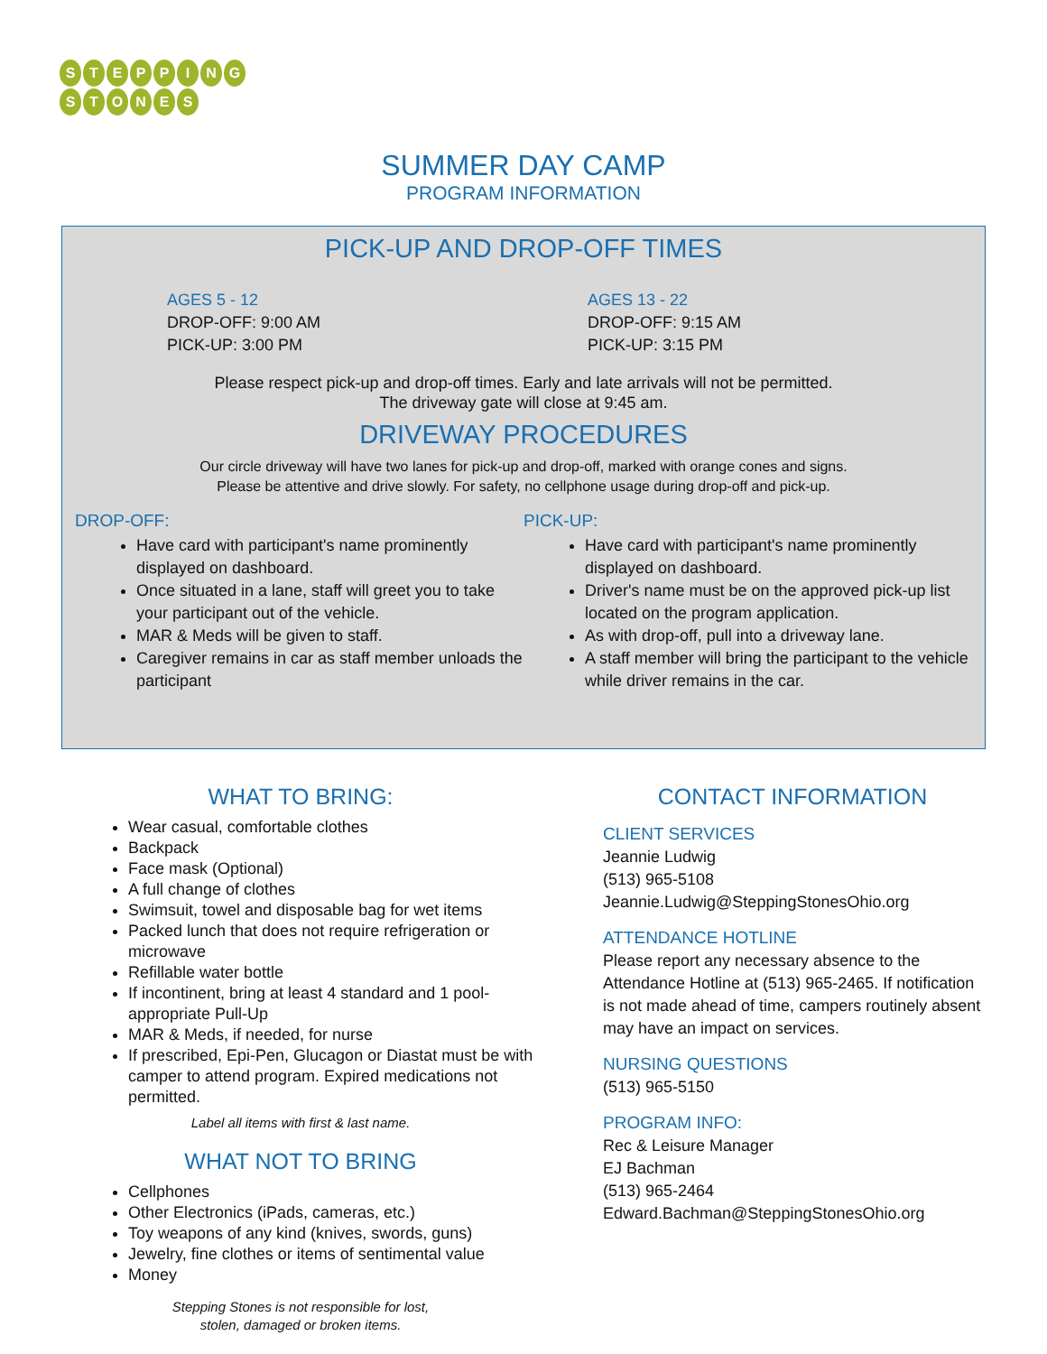STEPPING
STONES
SUMMER DAY CAMP
PROGRAM INFORMATION
PICK-UP AND DROP-OFF TIMES
AGES 5 - 12
DROP-OFF: 9:00 AM
PICK-UP: 3:00 PM
AGES 13 - 22
DROP-OFF: 9:15 AM
PICK-UP: 3:15 PM
Please respect pick-up and drop-off times. Early and late arrivals will not be permitted.
The driveway gate will close at 9:45 am.
DRIVEWAY PROCEDURES
Our circle driveway will have two lanes for pick-up and drop-off, marked with orange cones and signs.
Please be attentive and drive slowly. For safety, no cellphone usage during drop-off and pick-up.
DROP-OFF:
Have card with participant's name prominently displayed on dashboard.
Once situated in a lane, staff will greet you to take your participant out of the vehicle.
MAR & Meds will be given to staff.
Caregiver remains in car as staff member unloads the participant
PICK-UP:
Have card with participant's name prominently displayed on dashboard.
Driver's name must be on the approved pick-up list located on the program application.
As with drop-off, pull into a driveway lane.
A staff member will bring the participant to the vehicle while driver remains in the car.
WHAT TO BRING:
Wear casual, comfortable clothes
Backpack
Face mask (Optional)
A full change of clothes
Swimsuit, towel and disposable bag for wet items
Packed lunch that does not require refrigeration or microwave
Refillable water bottle
If incontinent, bring at least 4 standard and 1 pool-appropriate Pull-Up
MAR & Meds, if needed, for nurse
If prescribed, Epi-Pen, Glucagon or Diastat must be with camper to attend program. Expired medications not permitted.
Label all items with first & last name.
WHAT NOT TO BRING
Cellphones
Other Electronics (iPads, cameras, etc.)
Toy weapons of any kind (knives, swords, guns)
Jewelry, fine clothes or items of sentimental value
Money
Stepping Stones is not responsible for lost,
stolen, damaged or broken items.
CONTACT INFORMATION
CLIENT SERVICES
Jeannie Ludwig
(513) 965-5108
Jeannie.Ludwig@SteppingStonesOhio.org
ATTENDANCE HOTLINE
Please report any necessary absence to the Attendance Hotline at (513) 965-2465. If notification is not made ahead of time, campers routinely absent may have an impact on services.
NURSING QUESTIONS
(513) 965-5150
PROGRAM INFO:
Rec & Leisure Manager
EJ Bachman
(513) 965-2464
Edward.Bachman@SteppingStonesOhio.org